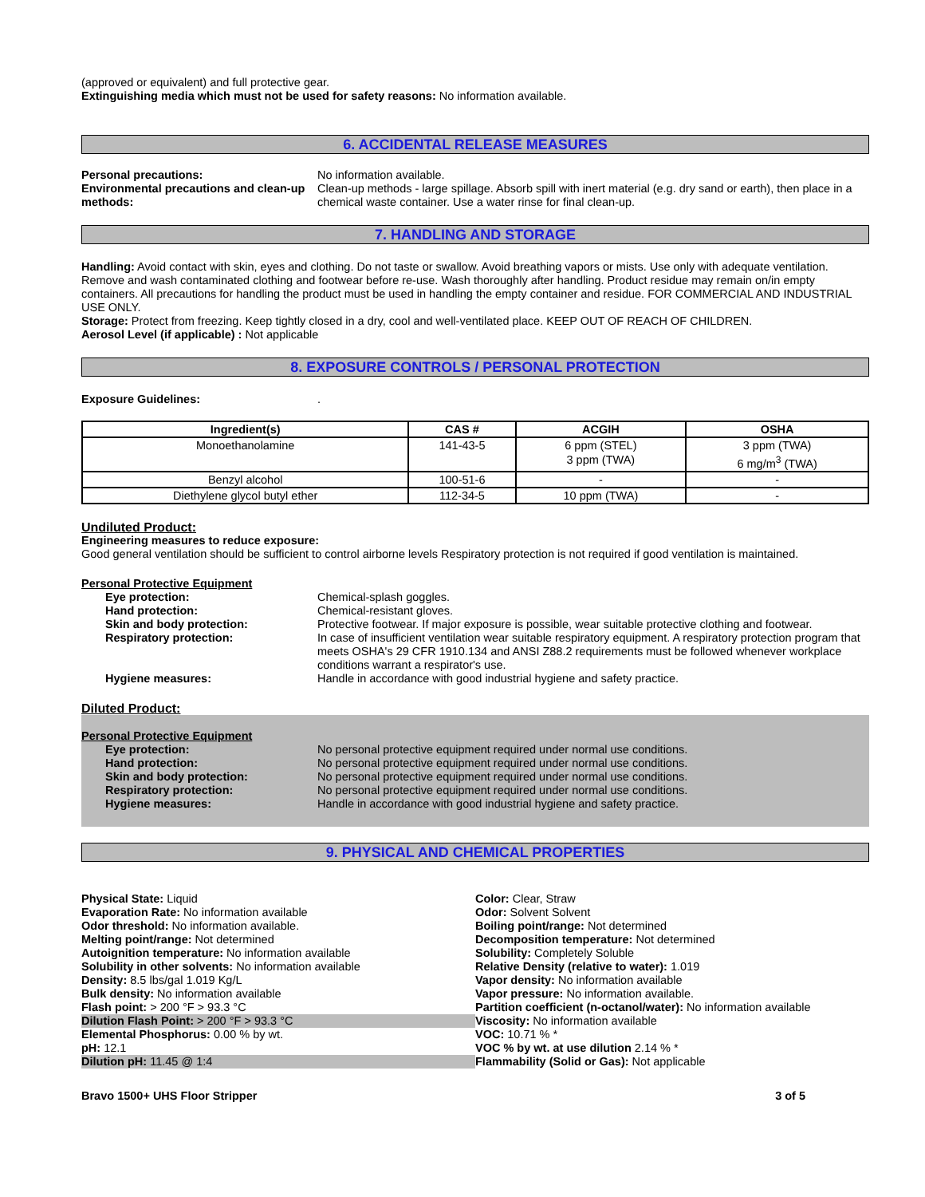(approved or equivalent) and full protective gear.
Extinguishing media which must not be used for safety reasons: No information available.
6. ACCIDENTAL RELEASE MEASURES
Personal precautions: No information available.
Environmental precautions and clean-up methods:
Clean-up methods - large spillage. Absorb spill with inert material (e.g. dry sand or earth), then place in a chemical waste container. Use a water rinse for final clean-up.
7. HANDLING AND STORAGE
Handling: Avoid contact with skin, eyes and clothing. Do not taste or swallow. Avoid breathing vapors or mists. Use only with adequate ventilation. Remove and wash contaminated clothing and footwear before re-use. Wash thoroughly after handling. Product residue may remain on/in empty containers. All precautions for handling the product must be used in handling the empty container and residue. FOR COMMERCIAL AND INDUSTRIAL USE ONLY.
Storage: Protect from freezing. Keep tightly closed in a dry, cool and well-ventilated place. KEEP OUT OF REACH OF CHILDREN.
Aerosol Level (if applicable) : Not applicable
8. EXPOSURE CONTROLS / PERSONAL PROTECTION
Exposure Guidelines: .
| Ingredient(s) | CAS # | ACGIH | OSHA |
| --- | --- | --- | --- |
| Monoethanolamine | 141-43-5 | 6 ppm (STEL) 3 ppm (TWA) | 3 ppm (TWA) 6 mg/m<sup>3</sup> (TWA) |
| Benzyl alcohol | 100-51-6 | - | - |
| Diethylene glycol butyl ether | 112-34-5 | 10 ppm (TWA) | - |
Undiluted Product:
Engineering measures to reduce exposure:
Good general ventilation should be sufficient to control airborne levels Respiratory protection is not required if good ventilation is maintained.
Personal Protective Equipment
Eye protection: Chemical-splash goggles.
Hand protection: Chemical-resistant gloves.
Skin and body protection: Protective footwear. If major exposure is possible, wear suitable protective clothing and footwear.
Respiratory protection: In case of insufficient ventilation wear suitable respiratory equipment. A respiratory protection program that meets OSHA's 29 CFR 1910.134 and ANSI Z88.2 requirements must be followed whenever workplace conditions warrant a respirator's use.
Hygiene measures: Handle in accordance with good industrial hygiene and safety practice.
Diluted Product:
Personal Protective Equipment
Eye protection: No personal protective equipment required under normal use conditions.
Hand protection: No personal protective equipment required under normal use conditions.
Skin and body protection: No personal protective equipment required under normal use conditions.
Respiratory protection: No personal protective equipment required under normal use conditions.
Hygiene measures: Handle in accordance with good industrial hygiene and safety practice.
9. PHYSICAL AND CHEMICAL PROPERTIES
Physical State: Liquid
Evaporation Rate: No information available
Odor threshold: No information available.
Melting point/range: Not determined
Autoignition temperature: No information available
Solubility in other solvents: No information available
Density: 8.5 lbs/gal 1.019 Kg/L
Bulk density: No information available
Flash point: > 200 °F > 93.3 °C
Dilution Flash Point: > 200 °F > 93.3 °C
Elemental Phosphorus: 0.00 % by wt.
pH: 12.1
Dilution pH: 11.45 @ 1:4
Color: Clear, Straw
Odor: Solvent Solvent
Boiling point/range: Not determined
Decomposition temperature: Not determined
Solubility: Completely Soluble
Relative Density (relative to water): 1.019
Vapor density: No information available
Vapor pressure: No information available.
Partition coefficient (n-octanol/water): No information available
Viscosity: No information available
VOC: 10.71 % *
VOC % by wt. at use dilution 2.14 % *
Flammability (Solid or Gas): Not applicable
Bravo 1500+ UHS Floor Stripper 3 of 5